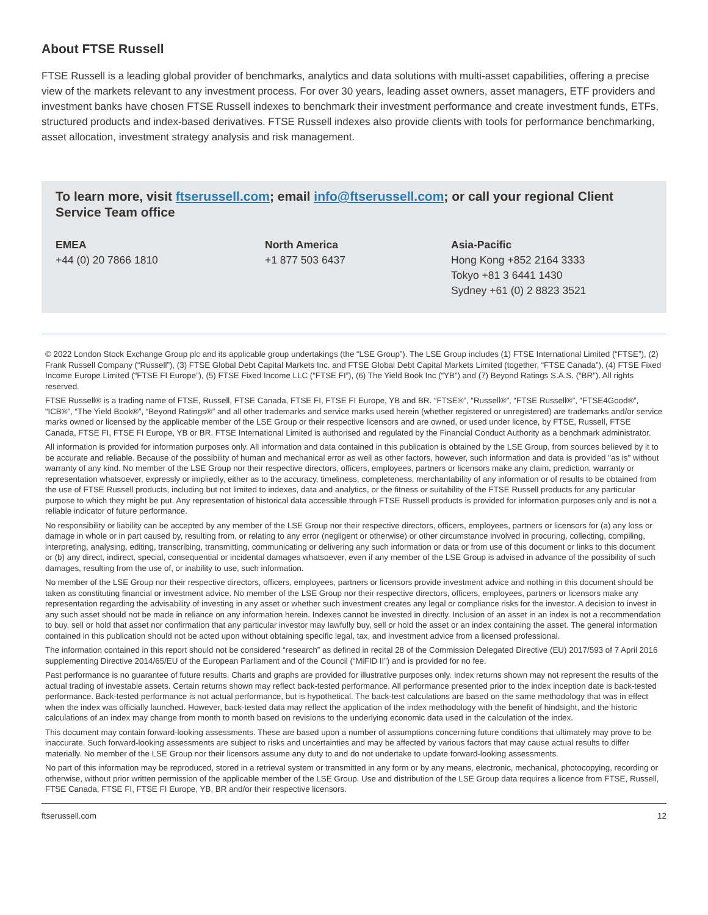About FTSE Russell
FTSE Russell is a leading global provider of benchmarks, analytics and data solutions with multi-asset capabilities, offering a precise view of the markets relevant to any investment process. For over 30 years, leading asset owners, asset managers, ETF providers and investment banks have chosen FTSE Russell indexes to benchmark their investment performance and create investment funds, ETFs, structured products and index-based derivatives. FTSE Russell indexes also provide clients with tools for performance benchmarking, asset allocation, investment strategy analysis and risk management.
To learn more, visit ftserussell.com; email info@ftserussell.com; or call your regional Client Service Team office
EMEA
+44 (0) 20 7866 1810
North America
+1 877 503 6437
Asia-Pacific
Hong Kong +852 2164 3333
Tokyo +81 3 6441 1430
Sydney +61 (0) 2 8823 3521
© 2022 London Stock Exchange Group plc and its applicable group undertakings (the “LSE Group”). The LSE Group includes (1) FTSE International Limited (“FTSE”), (2) Frank Russell Company (“Russell”), (3) FTSE Global Debt Capital Markets Inc. and FTSE Global Debt Capital Markets Limited (together, “FTSE Canada”), (4) FTSE Fixed Income Europe Limited (“FTSE FI Europe”), (5) FTSE Fixed Income LLC (“FTSE FI”), (6) The Yield Book Inc (“YB”) and (7) Beyond Ratings S.A.S. (“BR”). All rights reserved.
FTSE Russell® is a trading name of FTSE, Russell, FTSE Canada, FTSE FI, FTSE FI Europe, YB and BR. “FTSE®”, “Russell®”, “FTSE Russell®”, “FTSE4Good®”, “ICB®”, “The Yield Book®”, “Beyond Ratings®” and all other trademarks and service marks used herein (whether registered or unregistered) are trademarks and/or service marks owned or licensed by the applicable member of the LSE Group or their respective licensors and are owned, or used under licence, by FTSE, Russell, FTSE Canada, FTSE FI, FTSE FI Europe, YB or BR. FTSE International Limited is authorised and regulated by the Financial Conduct Authority as a benchmark administrator.
All information is provided for information purposes only. All information and data contained in this publication is obtained by the LSE Group, from sources believed by it to be accurate and reliable. Because of the possibility of human and mechanical error as well as other factors, however, such information and data is provided "as is" without warranty of any kind. No member of the LSE Group nor their respective directors, officers, employees, partners or licensors make any claim, prediction, warranty or representation whatsoever, expressly or impliedly, either as to the accuracy, timeliness, completeness, merchantability of any information or of results to be obtained from the use of FTSE Russell products, including but not limited to indexes, data and analytics, or the fitness or suitability of the FTSE Russell products for any particular purpose to which they might be put. Any representation of historical data accessible through FTSE Russell products is provided for information purposes only and is not a reliable indicator of future performance.
No responsibility or liability can be accepted by any member of the LSE Group nor their respective directors, officers, employees, partners or licensors for (a) any loss or damage in whole or in part caused by, resulting from, or relating to any error (negligent or otherwise) or other circumstance involved in procuring, collecting, compiling, interpreting, analysing, editing, transcribing, transmitting, communicating or delivering any such information or data or from use of this document or links to this document or (b) any direct, indirect, special, consequential or incidental damages whatsoever, even if any member of the LSE Group is advised in advance of the possibility of such damages, resulting from the use of, or inability to use, such information.
No member of the LSE Group nor their respective directors, officers, employees, partners or licensors provide investment advice and nothing in this document should be taken as constituting financial or investment advice. No member of the LSE Group nor their respective directors, officers, employees, partners or licensors make any representation regarding the advisability of investing in any asset or whether such investment creates any legal or compliance risks for the investor. A decision to invest in any such asset should not be made in reliance on any information herein. Indexes cannot be invested in directly. Inclusion of an asset in an index is not a recommendation to buy, sell or hold that asset nor confirmation that any particular investor may lawfully buy, sell or hold the asset or an index containing the asset. The general information contained in this publication should not be acted upon without obtaining specific legal, tax, and investment advice from a licensed professional.
The information contained in this report should not be considered “research” as defined in recital 28 of the Commission Delegated Directive (EU) 2017/593 of 7 April 2016 supplementing Directive 2014/65/EU of the European Parliament and of the Council (“MiFID II”) and is provided for no fee.
Past performance is no guarantee of future results. Charts and graphs are provided for illustrative purposes only. Index returns shown may not represent the results of the actual trading of investable assets. Certain returns shown may reflect back-tested performance. All performance presented prior to the index inception date is back-tested performance. Back-tested performance is not actual performance, but is hypothetical. The back-test calculations are based on the same methodology that was in effect when the index was officially launched. However, back-tested data may reflect the application of the index methodology with the benefit of hindsight, and the historic calculations of an index may change from month to month based on revisions to the underlying economic data used in the calculation of the index.
This document may contain forward-looking assessments. These are based upon a number of assumptions concerning future conditions that ultimately may prove to be inaccurate. Such forward-looking assessments are subject to risks and uncertainties and may be affected by various factors that may cause actual results to differ materially. No member of the LSE Group nor their licensors assume any duty to and do not undertake to update forward-looking assessments.
No part of this information may be reproduced, stored in a retrieval system or transmitted in any form or by any means, electronic, mechanical, photocopying, recording or otherwise, without prior written permission of the applicable member of the LSE Group. Use and distribution of the LSE Group data requires a licence from FTSE, Russell, FTSE Canada, FTSE FI, FTSE FI Europe, YB, BR and/or their respective licensors.
ftserussell.com 12